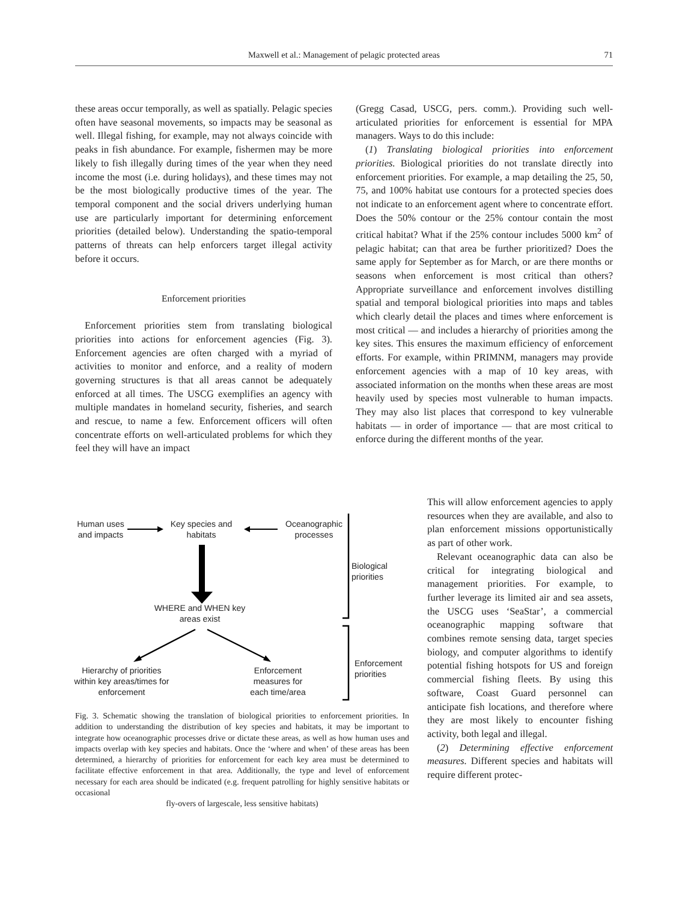Maxwell et al.: Management of pelagic protected areas 71
these areas occur temporally, as well as spatially. Pelagic species often have seasonal movements, so impacts may be seasonal as well. Illegal fishing, for example, may not always coincide with peaks in fish abundance. For example, fishermen may be more likely to fish illegally during times of the year when they need income the most (i.e. during holidays), and these times may not be the most biologically productive times of the year. The temporal component and the social drivers underlying human use are particularly important for determining enforcement priorities (detailed below). Understanding the spatio-temporal patterns of threats can help enforcers target illegal activity before it occurs.
Enforcement priorities
Enforcement priorities stem from translating biological priorities into actions for enforcement agencies (Fig. 3). Enforcement agencies are often charged with a myriad of activities to monitor and enforce, and a reality of modern governing structures is that all areas cannot be adequately enforced at all times. The USCG exemplifies an agency with multiple mandates in homeland security, fisheries, and search and rescue, to name a few. Enforcement officers will often concentrate efforts on well-articulated problems for which they feel they will have an impact
Human uses and impacts
Key species and habitats
Oceanographic processes
Biological priorities
WHERE and WHEN key areas exist
Hierarchy of priorities within key areas/times for enforcement
Enforcement measures for each time/area
Enforcement priorities
Fig. 3. Schematic showing the translation of biological priorities to enforcement priorities. In addition to understanding the distribution of key species and habitats, it may be important to integrate how oceanographic processes drive or dictate these areas, as well as how human uses and impacts overlap with key species and habitats. Once the ‘where and when’ of these areas has been determined, a hierarchy of priorities for enforcement for each key area must be determined to facilitate effective enforcement in that area. Additionally, the type and level of enforcement necessary for each area should be indicated (e.g. frequent patrolling for highly sensitive habitats or occasional
fly-overs of largescale, less sensitive habitats)
(Gregg Casad, USCG, pers. comm.). Providing such well-articulated priorities for enforcement is essential for MPA managers. Ways to do this include:
(1) Translating biological priorities into enforcement priorities. Biological priorities do not translate directly into enforcement priorities. For example, a map detailing the 25, 50, 75, and 100% habitat use contours for a protected species does not indicate to an enforcement agent where to concentrate effort. Does the 50% contour or the 25% contour contain the most critical habitat? What if the 25% contour includes 5000 km<sup>2</sup> of pelagic habitat; can that area be further prioritized? Does the same apply for September as for March, or are there months or seasons when enforcement is most critical than others? Appropriate surveillance and enforcement involves distilling spatial and temporal biological priorities into maps and tables which clearly detail the places and times where enforcement is most critical — and includes a hierarchy of priorities among the key sites. This ensures the maximum efficiency of enforcement efforts. For example, within PRIMNM, managers may provide enforcement agencies with a map of 10 key areas, with associated information on the months when these areas are most heavily used by species most vulnerable to human impacts. They may also list places that correspond to key vulnerable habitats — in order of importance — that are most critical to enforce during the different months of the year.
This will allow enforcement agencies to apply resources when they are available, and also to plan enforcement missions opportunistically as part of other work.
Relevant oceanographic data can also be critical for integrating biological and management priorities. For example, to further leverage its limited air and sea assets, the USCG uses ‘SeaStar’, a commercial oceanographic mapping software that combines remote sensing data, target species biology, and computer algorithms to identify potential fishing hotspots for US and foreign commercial fishing fleets. By using this software, Coast Guard personnel can anticipate fish locations, and therefore where they are most likely to encounter fishing activity, both legal and illegal.
(2) Determining effective enforcement measures. Different species and habitats will require different protec-